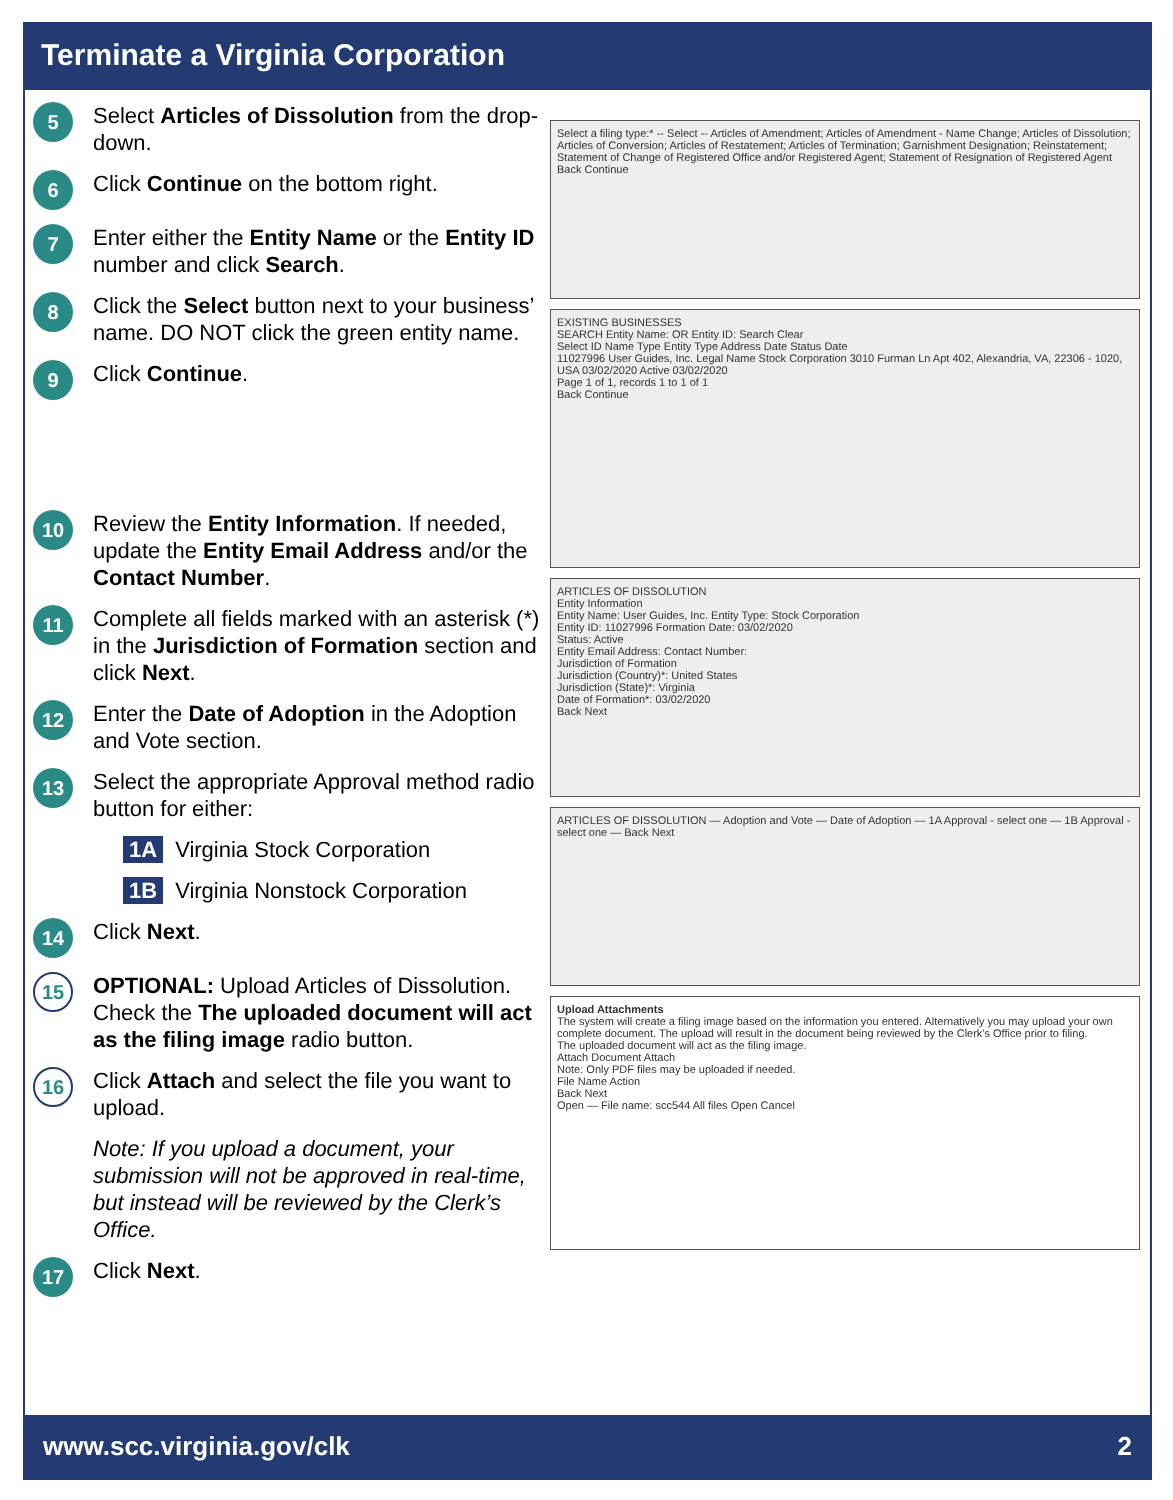Terminate a Virginia Corporation
5
Select Articles of Dissolution from the drop-down.
6
Click Continue on the bottom right.
7
Enter either the Entity Name or the Entity ID number and click Search.
8
Click the Select button next to your business’ name. DO NOT click the green entity name.
9
Click Continue.
10
Review the Entity Information. If needed, update the Entity Email Address and/or the Contact Number.
11
Complete all fields marked with an asterisk (*) in the Jurisdiction of Formation section and click Next.
12
Enter the Date of Adoption in the Adoption and Vote section.
13
Select the appropriate Approval method radio button for either:
1A Virginia Stock Corporation
1B Virginia Nonstock Corporation
14
Click Next.
15
OPTIONAL: Upload Articles of Dissolution. Check the The uploaded document will act as the filing image radio button.
16
Click Attach and select the file you want to upload.
Note: If you upload a document, your submission will not be approved in real-time, but instead will be reviewed by the Clerk’s Office.
17
Click Next.
Select a filing type:* -- Select -- Articles of Amendment; Articles of Amendment - Name Change; Articles of Dissolution; Articles of Conversion; Articles of Restatement; Articles of Termination; Garnishment Designation; Reinstatement; Statement of Change of Registered Office and/or Registered Agent; Statement of Resignation of Registered Agent
Back Continue
EXISTING BUSINESSES
SEARCH Entity Name: OR Entity ID: Search Clear
Select ID Name Type Entity Type Address Date Status Date
11027996 User Guides, Inc. Legal Name Stock Corporation 3010 Furman Ln Apt 402, Alexandria, VA, 22306 - 1020, USA 03/02/2020 Active 03/02/2020
Page 1 of 1, records 1 to 1 of 1
Back Continue
ARTICLES OF DISSOLUTION
Entity Information
Entity Name: User Guides, Inc. Entity Type: Stock Corporation
Entity ID: 11027996 Formation Date: 03/02/2020
Status: Active
Entity Email Address: Contact Number:
Jurisdiction of Formation
Jurisdiction (Country)*: United States
Jurisdiction (State)*: Virginia
Date of Formation*: 03/02/2020
Back Next
ARTICLES OF DISSOLUTION — Adoption and Vote — Date of Adoption — 1A Approval - select one — 1B Approval - select one — Back Next
Upload Attachments
The system will create a filing image based on the information you entered. Alternatively you may upload your own complete document. The upload will result in the document being reviewed by the Clerk's Office prior to filing.
The uploaded document will act as the filing image.
Attach Document Attach
Note: Only PDF files may be uploaded if needed.
File Name Action
Back Next
Open — File name: scc544 All files Open Cancel
www.scc.virginia.gov/clk 2